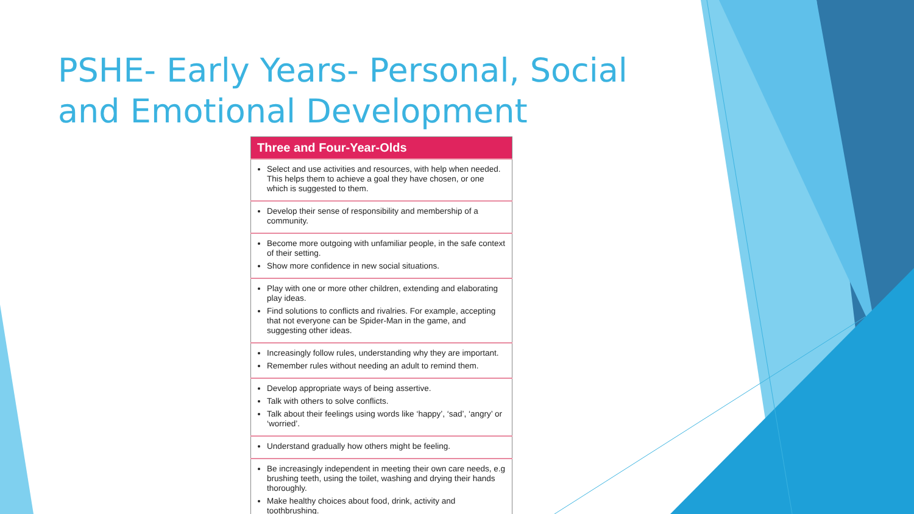PSHE- Early Years- Personal, Social and Emotional Development
| Three and Four-Year-Olds |
| --- |
| Select and use activities and resources, with help when needed. This helps them to achieve a goal they have chosen, or one which is suggested to them. |
| Develop their sense of responsibility and membership of a community. |
| Become more outgoing with unfamiliar people, in the safe context of their setting. Show more confidence in new social situations. |
| Play with one or more other children, extending and elaborating play ideas. Find solutions to conflicts and rivalries. For example, accepting that not everyone can be Spider-Man in the game, and suggesting other ideas. |
| Increasingly follow rules, understanding why they are important. Remember rules without needing an adult to remind them. |
| Develop appropriate ways of being assertive. Talk with others to solve conflicts. Talk about their feelings using words like ‘happy’, ‘sad’, ‘angry’ or ‘worried’. |
| Understand gradually how others might be feeling. |
| Be increasingly independent in meeting their own care needs, e.g brushing teeth, using the toilet, washing and drying their hands thoroughly. Make healthy choices about food, drink, activity and toothbrushing. |